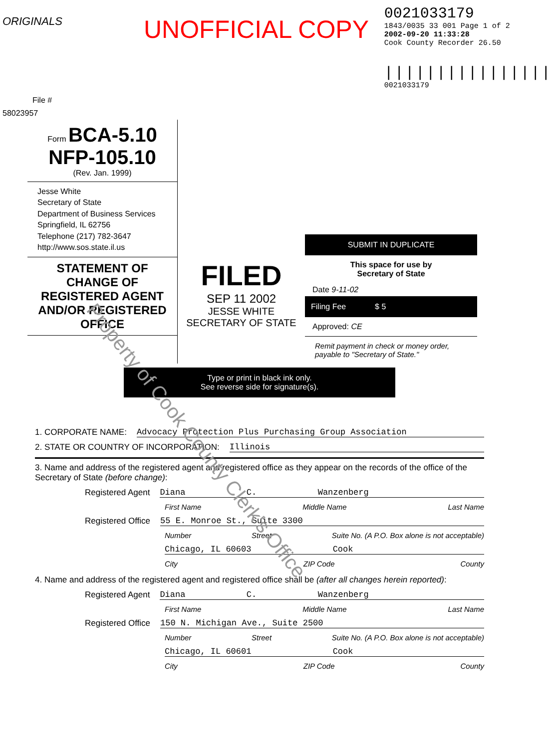UNOFFICIAL COPY
ORIGINALS
File # 58023957
0021033179
1843/0035 33 001 Page 1 of 2
2002-09-20 11:33:28
Cook County Recorder 26.50
||||||||||||||||
0021033179
Form BCA-5.10
NFP-105.10
(Rev. Jan. 1999)
Jesse White
Secretary of State
Department of Business Services
Springfield, IL 62756
Telephone (217) 782-3647
http://www.sos.state.il.us
STATEMENT OF CHANGE OF REGISTERED AGENT AND/OR REGISTERED OFFICE
FILED
SEP 11 2002
JESSE WHITE
SECRETARY OF STATE
SUBMIT IN DUPLICATE
This space for use by
Secretary of State
Date 9-11-02
Filing Fee $ 5
Approved: CE
Remit payment in check or money order, payable to "Secretary of State."
Type or print in black ink only.
See reverse side for signature(s).
Property of Cook County Clerk's Office
1. CORPORATE NAME: Advocacy Protection Plus Purchasing Group Association
2. STATE OR COUNTRY OF INCORPORATION: Illinois
3. Name and address of the registered agent and registered office as they appear on the records of the office of the Secretary of State (before change):
Registered Agent Diana C. Wanzenberg
First Name Middle Name Last Name
Registered Office 55 E. Monroe St., Suite 3300
Number Street Suite No. (A P.O. Box alone is not acceptable)
Chicago, IL 60603 Cook
City ZIP Code County
4. Name and address of the registered agent and registered office shall be (after all changes herein reported):
Registered Agent Diana C. Wanzenberg
First Name Middle Name Last Name
Registered Office 150 N. Michigan Ave., Suite 2500
Number Street Suite No. (A P.O. Box alone is not acceptable)
Chicago, IL 60601 Cook
City ZIP Code County